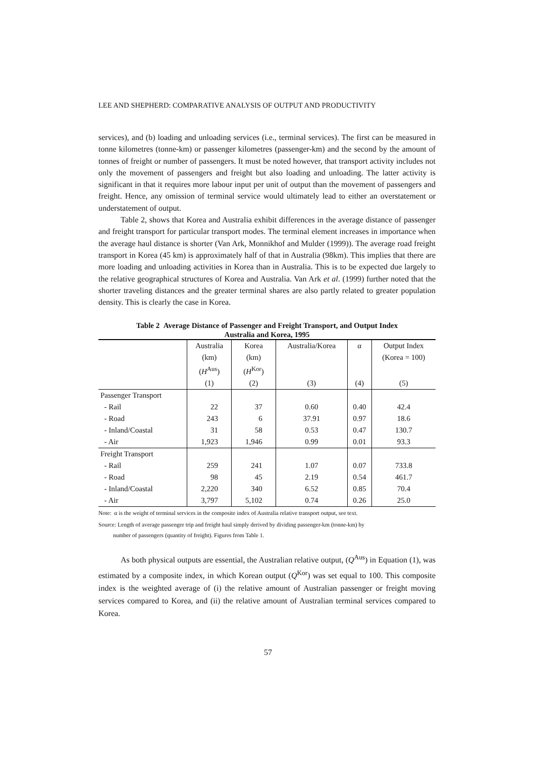LEE AND SHEPHERD: COMPARATIVE ANALYSIS OF OUTPUT AND PRODUCTIVITY
services), and (b) loading and unloading services (i.e., terminal services). The first can be measured in tonne kilometres (tonne-km) or passenger kilometres (passenger-km) and the second by the amount of tonnes of freight or number of passengers. It must be noted however, that transport activity includes not only the movement of passengers and freight but also loading and unloading. The latter activity is significant in that it requires more labour input per unit of output than the movement of passengers and freight. Hence, any omission of terminal service would ultimately lead to either an overstatement or understatement of output.
Table 2, shows that Korea and Australia exhibit differences in the average distance of passenger and freight transport for particular transport modes. The terminal element increases in importance when the average haul distance is shorter (Van Ark, Monnikhof and Mulder (1999)). The average road freight transport in Korea (45 km) is approximately half of that in Australia (98km). This implies that there are more loading and unloading activities in Korea than in Australia. This is to be expected due largely to the relative geographical structures of Korea and Australia. Van Ark et al. (1999) further noted that the shorter traveling distances and the greater terminal shares are also partly related to greater population density. This is clearly the case in Korea.
Table 2 Average Distance of Passenger and Freight Transport, and Output Index
Australia and Korea, 1995
| | Australia | Korea | Australia/Korea | α | Output Index |
| | (km) | (km) | | | (Korea = 100) |
| | ( H<sup>Aus</sup>) | ( H<sup>Kor</sup>) | | | |
| | (1) | (2) | (3) | (4) | (5) |
| Passenger Transport | | | | | |
| - Rail | 22 | 37 | 0.60 | 0.40 | 42.4 |
| - Road | 243 | 6 | 37.91 | 0.97 | 18.6 |
| - Inland/Coastal | 31 | 58 | 0.53 | 0.47 | 130.7 |
| - Air | 1,923 | 1,946 | 0.99 | 0.01 | 93.3 |
| Freight Transport | | | | | |
| - Rail | 259 | 241 | 1.07 | 0.07 | 733.8 |
| - Road | 98 | 45 | 2.19 | 0.54 | 461.7 |
| - Inland/Coastal | 2,220 | 340 | 6.52 | 0.85 | 70.4 |
| - Air | 3,797 | 5,102 | 0.74 | 0.26 | 25.0 |
Note: α is the weight of terminal services in the composite index of Australia relative transport output, see text.
Source: Length of average passenger trip and freight haul simply derived by dividing passenger-km (tonne-km) by
number of passengers (quantity of freight). Figures from Table 1.
As both physical outputs are essential, the Australian relative output, (Q<sup>Aus</sup>) in Equation (1), was estimated by a composite index, in which Korean output (Q<sup>Kor</sup>) was set equal to 100. This composite index is the weighted average of (i) the relative amount of Australian passenger or freight moving services compared to Korea, and (ii) the relative amount of Australian terminal services compared to Korea.
57